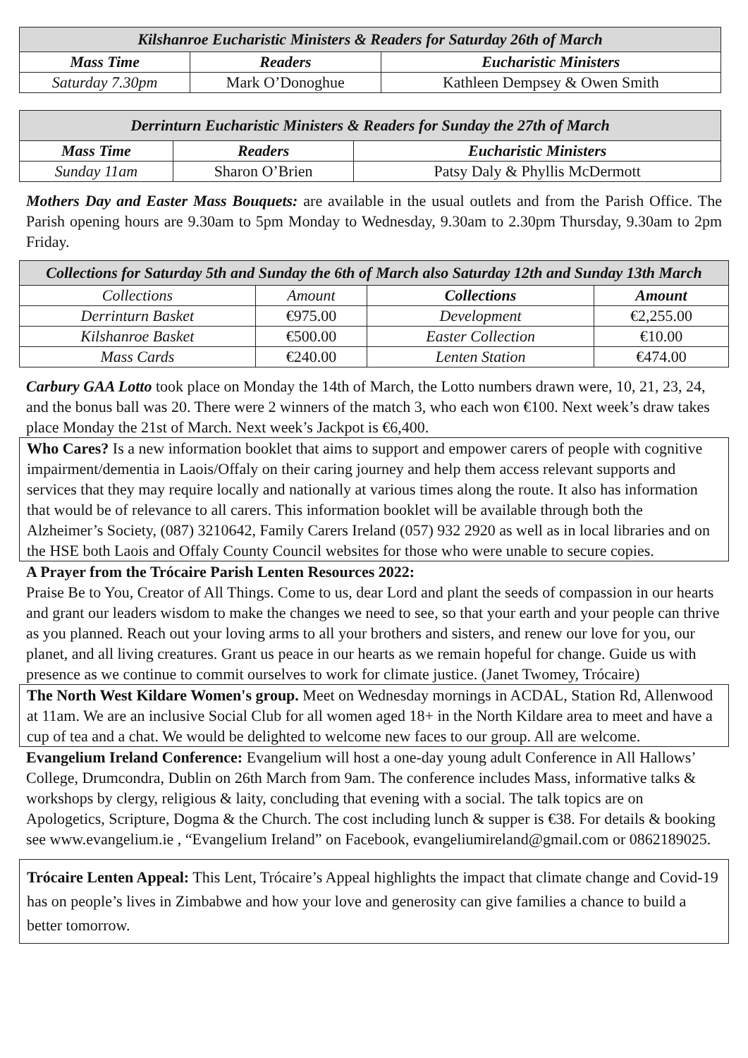| Kilshanroe Eucharistic Ministers & Readers for Saturday 26th of March | | |
| --- | --- | --- |
| Mass Time | Readers | Eucharistic Ministers |
| Saturday 7.30pm | Mark O’Donoghue | Kathleen Dempsey & Owen Smith |
| Derrinturn Eucharistic Ministers & Readers for Sunday the 27th of March | | |
| --- | --- | --- |
| Mass Time | Readers | Eucharistic Ministers |
| Sunday 11am | Sharon O’Brien | Patsy Daly & Phyllis McDermott |
Mothers Day and Easter Mass Bouquets: are available in the usual outlets and from the Parish Office. The Parish opening hours are 9.30am to 5pm Monday to Wednesday, 9.30am to 2.30pm Thursday, 9.30am to 2pm Friday.
| Collections for Saturday 5th and Sunday the 6th of March also Saturday 12th and Sunday 13th March | | | |
| --- | --- | --- | --- |
| Collections | Amount | Collections | Amount |
| Derrinturn Basket | €975.00 | Development | €2,255.00 |
| Kilshanroe Basket | €500.00 | Easter Collection | €10.00 |
| Mass Cards | €240.00 | Lenten Station | €474.00 |
Carbury GAA Lotto took place on Monday the 14th of March, the Lotto numbers drawn were, 10, 21, 23, 24, and the bonus ball was 20. There were 2 winners of the match 3, who each won €100. Next week’s draw takes place Monday the 21st of March. Next week’s Jackpot is €6,400.
Who Cares? Is a new information booklet that aims to support and empower carers of people with cognitive impairment/dementia in Laois/Offaly on their caring journey and help them access relevant supports and services that they may require locally and nationally at various times along the route. It also has information that would be of relevance to all carers. This information booklet will be available through both the Alzheimer’s Society, (087) 3210642, Family Carers Ireland (057) 932 2920 as well as in local libraries and on the HSE both Laois and Offaly County Council websites for those who were unable to secure copies.
A Prayer from the Trócaire Parish Lenten Resources 2022:
Praise Be to You, Creator of All Things. Come to us, dear Lord and plant the seeds of compassion in our hearts and grant our leaders wisdom to make the changes we need to see, so that your earth and your people can thrive as you planned. Reach out your loving arms to all your brothers and sisters, and renew our love for you, our planet, and all living creatures. Grant us peace in our hearts as we remain hopeful for change. Guide us with presence as we continue to commit ourselves to work for climate justice. (Janet Twomey, Trócaire)
The North West Kildare Women's group. Meet on Wednesday mornings in ACDAL, Station Rd, Allenwood at 11am. We are an inclusive Social Club for all women aged 18+ in the North Kildare area to meet and have a cup of tea and a chat. We would be delighted to welcome new faces to our group. All are welcome.
Evangelium Ireland Conference: Evangelium will host a one-day young adult Conference in All Hallows’ College, Drumcondra, Dublin on 26th March from 9am. The conference includes Mass, informative talks & workshops by clergy, religious & laity, concluding that evening with a social. The talk topics are on Apologetics, Scripture, Dogma & the Church. The cost including lunch & supper is €38. For details & booking see www.evangelium.ie , “Evangelium Ireland” on Facebook, evangeliumireland@gmail.com or 0862189025.
Trócaire Lenten Appeal: This Lent, Trócaire’s Appeal highlights the impact that climate change and Covid-19 has on people’s lives in Zimbabwe and how your love and generosity can give families a chance to build a better tomorrow.